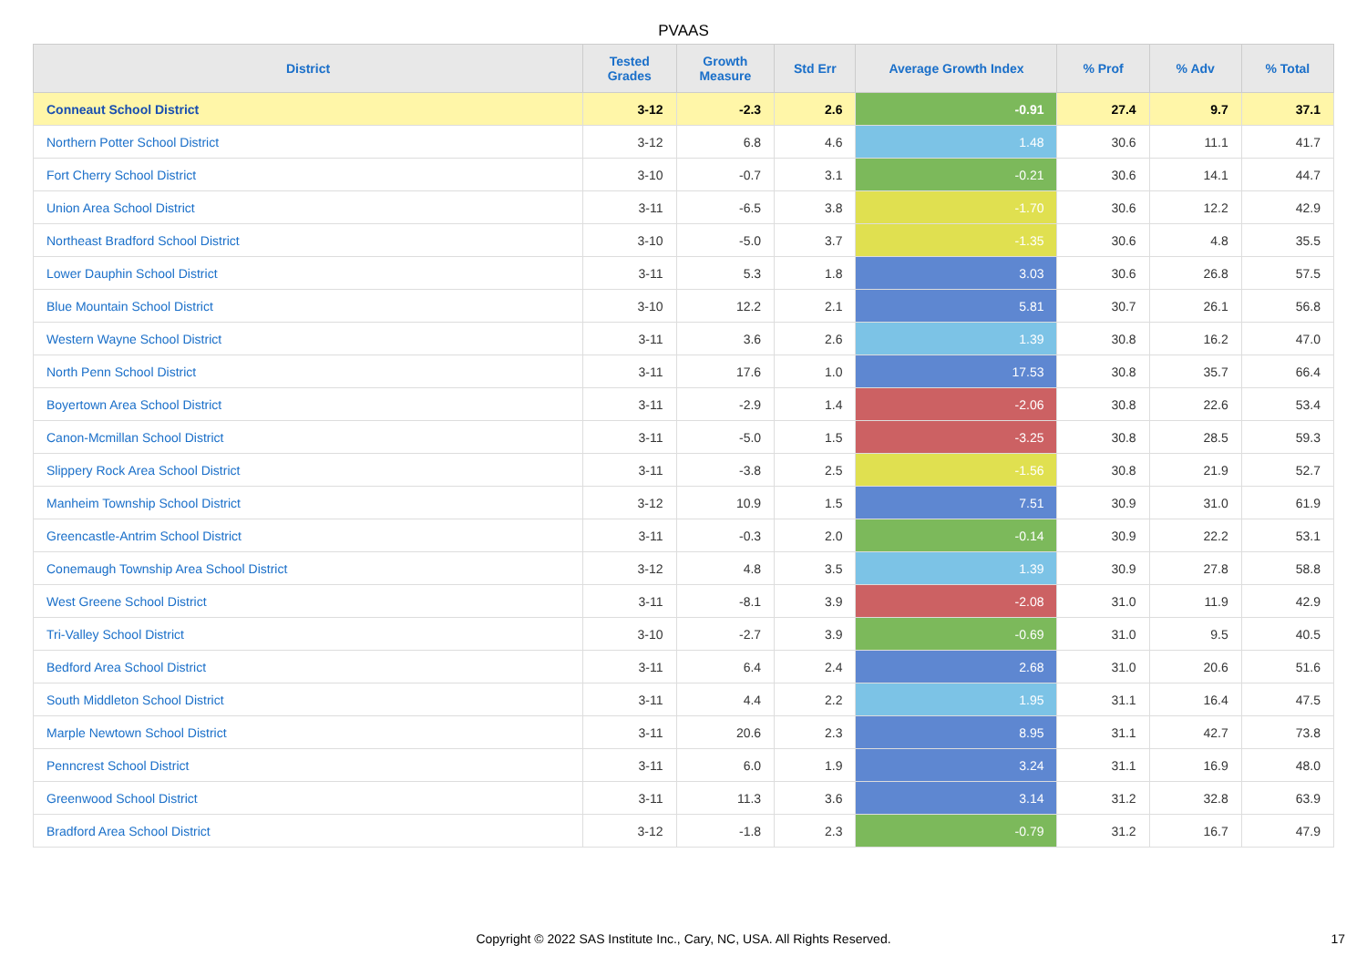PVAAS
| District | Tested Grades | Growth Measure | Std Err | Average Growth Index | % Prof | % Adv | % Total |
| --- | --- | --- | --- | --- | --- | --- | --- |
| Conneaut School District | 3-12 | -2.3 | 2.6 | -0.91 | 27.4 | 9.7 | 37.1 |
| Northern Potter School District | 3-12 | 6.8 | 4.6 | 1.48 | 30.6 | 11.1 | 41.7 |
| Fort Cherry School District | 3-10 | -0.7 | 3.1 | -0.21 | 30.6 | 14.1 | 44.7 |
| Union Area School District | 3-11 | -6.5 | 3.8 | -1.70 | 30.6 | 12.2 | 42.9 |
| Northeast Bradford School District | 3-10 | -5.0 | 3.7 | -1.35 | 30.6 | 4.8 | 35.5 |
| Lower Dauphin School District | 3-11 | 5.3 | 1.8 | 3.03 | 30.6 | 26.8 | 57.5 |
| Blue Mountain School District | 3-10 | 12.2 | 2.1 | 5.81 | 30.7 | 26.1 | 56.8 |
| Western Wayne School District | 3-11 | 3.6 | 2.6 | 1.39 | 30.8 | 16.2 | 47.0 |
| North Penn School District | 3-11 | 17.6 | 1.0 | 17.53 | 30.8 | 35.7 | 66.4 |
| Boyertown Area School District | 3-11 | -2.9 | 1.4 | -2.06 | 30.8 | 22.6 | 53.4 |
| Canon-Mcmillan School District | 3-11 | -5.0 | 1.5 | -3.25 | 30.8 | 28.5 | 59.3 |
| Slippery Rock Area School District | 3-11 | -3.8 | 2.5 | -1.56 | 30.8 | 21.9 | 52.7 |
| Manheim Township School District | 3-12 | 10.9 | 1.5 | 7.51 | 30.9 | 31.0 | 61.9 |
| Greencastle-Antrim School District | 3-11 | -0.3 | 2.0 | -0.14 | 30.9 | 22.2 | 53.1 |
| Conemaugh Township Area School District | 3-12 | 4.8 | 3.5 | 1.39 | 30.9 | 27.8 | 58.8 |
| West Greene School District | 3-11 | -8.1 | 3.9 | -2.08 | 31.0 | 11.9 | 42.9 |
| Tri-Valley School District | 3-10 | -2.7 | 3.9 | -0.69 | 31.0 | 9.5 | 40.5 |
| Bedford Area School District | 3-11 | 6.4 | 2.4 | 2.68 | 31.0 | 20.6 | 51.6 |
| South Middleton School District | 3-11 | 4.4 | 2.2 | 1.95 | 31.1 | 16.4 | 47.5 |
| Marple Newtown School District | 3-11 | 20.6 | 2.3 | 8.95 | 31.1 | 42.7 | 73.8 |
| Penncrest School District | 3-11 | 6.0 | 1.9 | 3.24 | 31.1 | 16.9 | 48.0 |
| Greenwood School District | 3-11 | 11.3 | 3.6 | 3.14 | 31.2 | 32.8 | 63.9 |
| Bradford Area School District | 3-12 | -1.8 | 2.3 | -0.79 | 31.2 | 16.7 | 47.9 |
Copyright © 2022 SAS Institute Inc., Cary, NC, USA. All Rights Reserved.
17